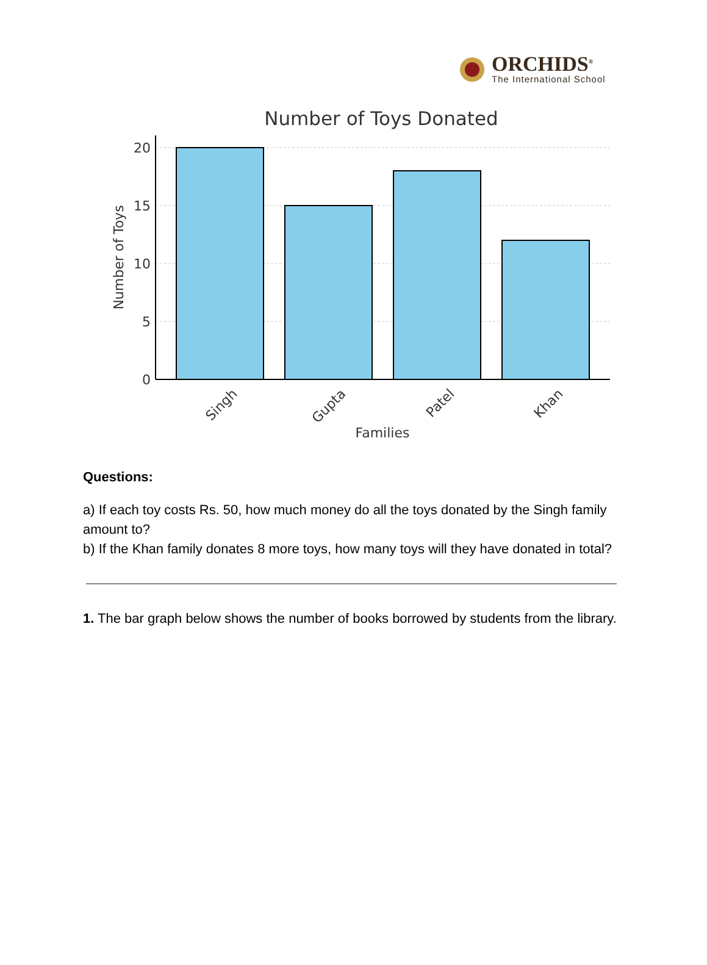ORCHIDS<sup>®</sup>
The International School
Number of Toys Donated
20
15
10
5
0
Singh
Gupta
Patel
Khan
Families
Number of Toys
Questions:
a) If each toy costs Rs. 50, how much money do all the toys donated by the Singh family amount to?
b) If the Khan family donates 8 more toys, how many toys will they have donated in total?
1. The bar graph below shows the number of books borrowed by students from the library.